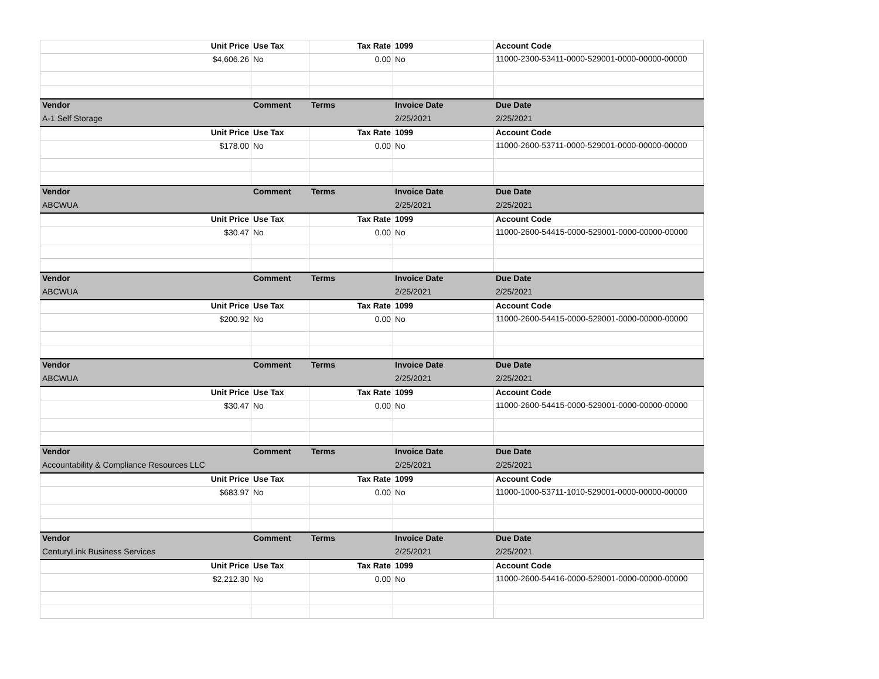| Unit Price | Use Tax | Tax Rate | 1099 | Account Code |
| --- | --- | --- | --- | --- |
| $4,606.26 | No | 0.00 | No | 11000-2300-53411-0000-529001-0000-00000-00000 |
| Vendor | Comment | Terms | Invoice Date | Due Date |
| A-1 Self Storage | | | 2/25/2021 | 2/25/2021 |
| Unit Price | Use Tax | Tax Rate | 1099 | Account Code |
| $178.00 | No | 0.00 | No | 11000-2600-53711-0000-529001-0000-00000-00000 |
| Vendor | Comment | Terms | Invoice Date | Due Date |
| ABCWUA | | | 2/25/2021 | 2/25/2021 |
| Unit Price | Use Tax | Tax Rate | 1099 | Account Code |
| $30.47 | No | 0.00 | No | 11000-2600-54415-0000-529001-0000-00000-00000 |
| Vendor | Comment | Terms | Invoice Date | Due Date |
| ABCWUA | | | 2/25/2021 | 2/25/2021 |
| Unit Price | Use Tax | Tax Rate | 1099 | Account Code |
| $200.92 | No | 0.00 | No | 11000-2600-54415-0000-529001-0000-00000-00000 |
| Vendor | Comment | Terms | Invoice Date | Due Date |
| ABCWUA | | | 2/25/2021 | 2/25/2021 |
| Unit Price | Use Tax | Tax Rate | 1099 | Account Code |
| $30.47 | No | 0.00 | No | 11000-2600-54415-0000-529001-0000-00000-00000 |
| Vendor | Comment | Terms | Invoice Date | Due Date |
| Accountability & Compliance Resources LLC | | | 2/25/2021 | 2/25/2021 |
| Unit Price | Use Tax | Tax Rate | 1099 | Account Code |
| $683.97 | No | 0.00 | No | 11000-1000-53711-1010-529001-0000-00000-00000 |
| Vendor | Comment | Terms | Invoice Date | Due Date |
| CenturyLink Business Services | | | 2/25/2021 | 2/25/2021 |
| Unit Price | Use Tax | Tax Rate | 1099 | Account Code |
| $2,212.30 | No | 0.00 | No | 11000-2600-54416-0000-529001-0000-00000-00000 |